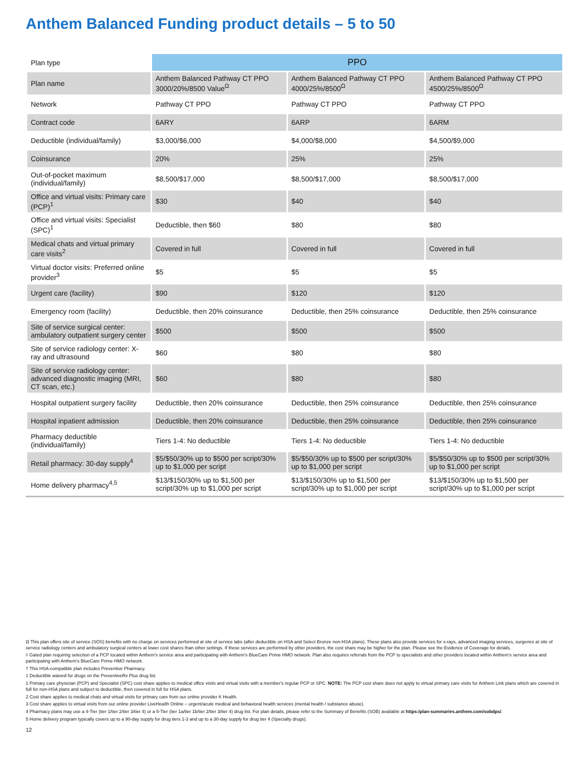Anthem Balanced Funding product details – 5 to 50
| Plan type | PPO | | |
| Plan name | Anthem Balanced Pathway CT PPO 3000/20%/8500 Value<sup>Ω</sup> | Anthem Balanced Pathway CT PPO 4000/25%/8500<sup>Ω</sup> | Anthem Balanced Pathway CT PPO 4500/25%/8500<sup>Ω</sup> |
| Network | Pathway CT PPO | Pathway CT PPO | Pathway CT PPO |
| Contract code | 6ARY | 6ARP | 6ARM |
| Deductible (individual/family) | $3,000/$6,000 | $4,000/$8,000 | $4,500/$9,000 |
| Coinsurance | 20% | 25% | 25% |
| Out-of-pocket maximum (individual/family) | $8,500/$17,000 | $8,500/$17,000 | $8,500/$17,000 |
| Office and virtual visits: Primary care (PCP)<sup>1</sup> | $30 | $40 | $40 |
| Office and virtual visits: Specialist (SPC)<sup>1</sup> | Deductible, then $60 | $80 | $80 |
| Medical chats and virtual primary care visits<sup>2</sup> | Covered in full | Covered in full | Covered in full |
| Virtual doctor visits: Preferred online provider<sup>3</sup> | $5 | $5 | $5 |
| Urgent care (facility) | $90 | $120 | $120 |
| Emergency room (facility) | Deductible, then 20% coinsurance | Deductible, then 25% coinsurance | Deductible, then 25% coinsurance |
| Site of service surgical center: ambulatory outpatient surgery center | $500 | $500 | $500 |
| Site of service radiology center: X-ray and ultrasound | $60 | $80 | $80 |
| Site of service radiology center: advanced diagnostic imaging (MRI, CT scan, etc.) | $60 | $80 | $80 |
| Hospital outpatient surgery facility | Deductible, then 20% coinsurance | Deductible, then 25% coinsurance | Deductible, then 25% coinsurance |
| Hospital inpatient admission | Deductible, then 20% coinsurance | Deductible, then 25% coinsurance | Deductible, then 25% coinsurance |
| Pharmacy deductible (individual/family) | Tiers 1-4: No deductible | Tiers 1-4: No deductible | Tiers 1-4: No deductible |
| Retail pharmacy: 30-day supply<sup>4</sup> | $5/$50/30% up to $500 per script/30% up to $1,000 per script | $5/$50/30% up to $500 per script/30% up to $1,000 per script | $5/$50/30% up to $500 per script/30% up to $1,000 per script |
| Home delivery pharmacy<sup>4,5</sup> | $13/$150/30% up to $1,500 per script/30% up to $1,000 per script | $13/$150/30% up to $1,500 per script/30% up to $1,000 per script | $13/$150/30% up to $1,500 per script/30% up to $1,000 per script |
Ω This plan offers site of service (SOS) benefits with no charge on services performed at site of service labs (after deductible on HSA and Select Bronze non-HSA plans). These plans also provide services for x-rays, advanced imaging services, surgeries at site of service radiology centers and ambulatory surgical centers at lower cost shares than other settings. If these services are performed by other providers, the cost share may be higher for the plan. Please see the Evidence of Coverage for details.
◊ Gated plan requiring selection of a PCP located within Anthem's service area and participating with Anthem's BlueCare Prime HMO network. Plan also requires referrals from the PCP to specialists and other providers located within Anthem's service area and participating with Anthem's BlueCare Prime HMO network.
† This HSA-compatible plan includes Preventive Pharmacy.
‡ Deductible waived for drugs on the PreventiveRx Plus drug list.
1 Primary care physician (PCP) and Specialist (SPC) cost share applies to medical office visits and virtual visits with a member's regular PCP or SPC. NOTE: The PCP cost share does not apply to virtual primary care visits for Anthem Link plans which are covered in full for non-HSA plans and subject to deductible, then covered in full for HSA plans.
2 Cost share applies to medical chats and virtual visits for primary care from our online provider K Health.
3 Cost share applies to virtual visits from our online provider LiveHealth Online – urgent/acute medical and behavioral health services (mental health / substance abuse).
4 Pharmacy plans may use a 4-Tier (tier 1/tier 2/tier 3/tier 4) or a 5-Tier (tier 1a/tier 1b/tier 2/tier 3/tier 4) drug list. For plan details, please refer to the Summary of Benefits (SOB) available at https:/plan-summaries.anthem.com/sobdps/.
5 Home delivery program typically covers up to a 90-day supply for drug tiers 1-3 and up to a 30-day supply for drug tier 4 (Specialty drugs).
12